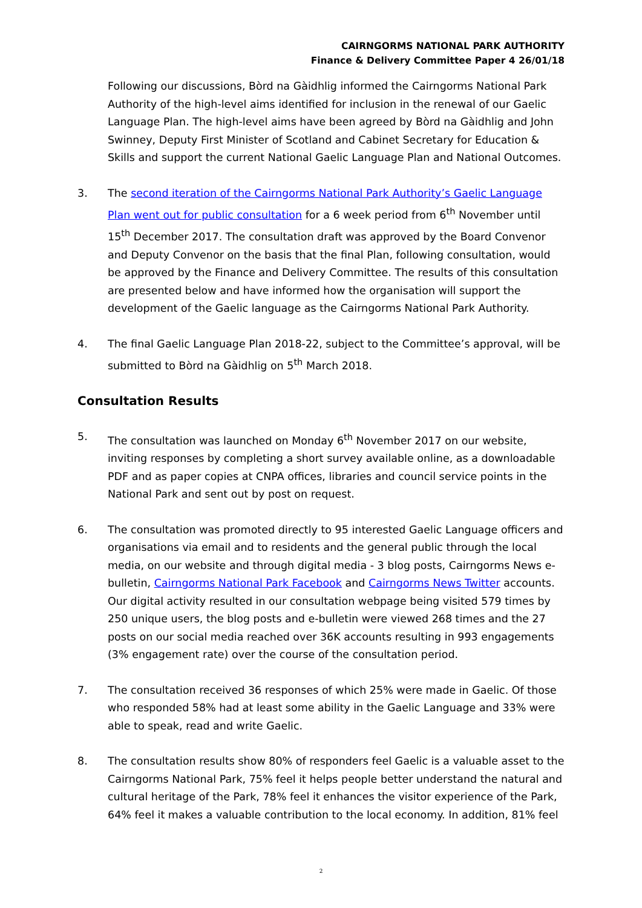CAIRNGORMS NATIONAL PARK AUTHORITY
Finance & Delivery Committee Paper 4 26/01/18
Following our discussions, Bòrd na Gàidhlig informed the Cairngorms National Park Authority of the high-level aims identified for inclusion in the renewal of our Gaelic Language Plan. The high-level aims have been agreed by Bòrd na Gàidhlig and John Swinney, Deputy First Minister of Scotland and Cabinet Secretary for Education & Skills and support the current National Gaelic Language Plan and National Outcomes.
3. The second iteration of the Cairngorms National Park Authority’s Gaelic Language Plan went out for public consultation for a 6 week period from 6<sup>th</sup> November until 15<sup>th</sup> December 2017. The consultation draft was approved by the Board Convenor and Deputy Convenor on the basis that the final Plan, following consultation, would be approved by the Finance and Delivery Committee. The results of this consultation are presented below and have informed how the organisation will support the development of the Gaelic language as the Cairngorms National Park Authority.
4. The final Gaelic Language Plan 2018-22, subject to the Committee’s approval, will be submitted to Bòrd na Gàidhlig on 5<sup>th</sup> March 2018.
Consultation Results
5. The consultation was launched on Monday 6<sup>th</sup> November 2017 on our website, inviting responses by completing a short survey available online, as a downloadable PDF and as paper copies at CNPA offices, libraries and council service points in the National Park and sent out by post on request.
6. The consultation was promoted directly to 95 interested Gaelic Language officers and organisations via email and to residents and the general public through the local media, on our website and through digital media - 3 blog posts, Cairngorms News e-bulletin, Cairngorms National Park Facebook and Cairngorms News Twitter accounts. Our digital activity resulted in our consultation webpage being visited 579 times by 250 unique users, the blog posts and e-bulletin were viewed 268 times and the 27 posts on our social media reached over 36K accounts resulting in 993 engagements (3% engagement rate) over the course of the consultation period.
7. The consultation received 36 responses of which 25% were made in Gaelic. Of those who responded 58% had at least some ability in the Gaelic Language and 33% were able to speak, read and write Gaelic.
8. The consultation results show 80% of responders feel Gaelic is a valuable asset to the Cairngorms National Park, 75% feel it helps people better understand the natural and cultural heritage of the Park, 78% feel it enhances the visitor experience of the Park, 64% feel it makes a valuable contribution to the local economy. In addition, 81% feel
2